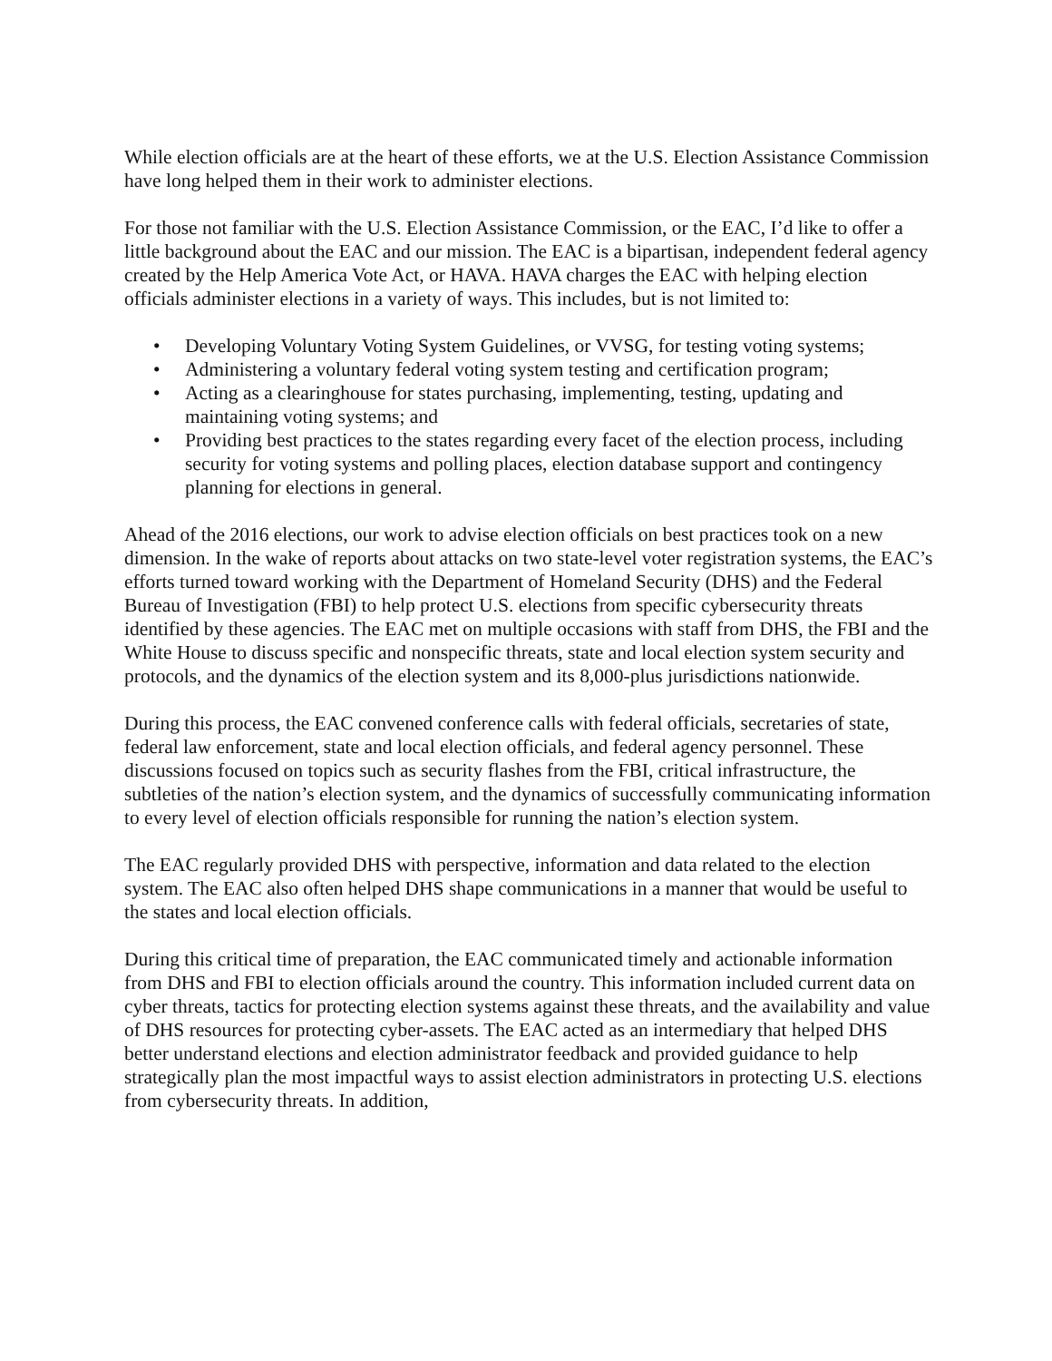While election officials are at the heart of these efforts, we at the U.S. Election Assistance Commission have long helped them in their work to administer elections.
For those not familiar with the U.S. Election Assistance Commission, or the EAC, I’d like to offer a little background about the EAC and our mission. The EAC is a bipartisan, independent federal agency created by the Help America Vote Act, or HAVA. HAVA charges the EAC with helping election officials administer elections in a variety of ways. This includes, but is not limited to:
• Developing Voluntary Voting System Guidelines, or VVSG, for testing voting systems;
• Administering a voluntary federal voting system testing and certification program;
• Acting as a clearinghouse for states purchasing, implementing, testing, updating and maintaining voting systems; and
• Providing best practices to the states regarding every facet of the election process, including security for voting systems and polling places, election database support and contingency planning for elections in general.
Ahead of the 2016 elections, our work to advise election officials on best practices took on a new dimension. In the wake of reports about attacks on two state-level voter registration systems, the EAC’s efforts turned toward working with the Department of Homeland Security (DHS) and the Federal Bureau of Investigation (FBI) to help protect U.S. elections from specific cybersecurity threats identified by these agencies. The EAC met on multiple occasions with staff from DHS, the FBI and the White House to discuss specific and nonspecific threats, state and local election system security and protocols, and the dynamics of the election system and its 8,000-plus jurisdictions nationwide.
During this process, the EAC convened conference calls with federal officials, secretaries of state, federal law enforcement, state and local election officials, and federal agency personnel. These discussions focused on topics such as security flashes from the FBI, critical infrastructure, the subtleties of the nation’s election system, and the dynamics of successfully communicating information to every level of election officials responsible for running the nation’s election system.
The EAC regularly provided DHS with perspective, information and data related to the election system. The EAC also often helped DHS shape communications in a manner that would be useful to the states and local election officials.
During this critical time of preparation, the EAC communicated timely and actionable information from DHS and FBI to election officials around the country. This information included current data on cyber threats, tactics for protecting election systems against these threats, and the availability and value of DHS resources for protecting cyber-assets. The EAC acted as an intermediary that helped DHS better understand elections and election administrator feedback and provided guidance to help strategically plan the most impactful ways to assist election administrators in protecting U.S. elections from cybersecurity threats. In addition,